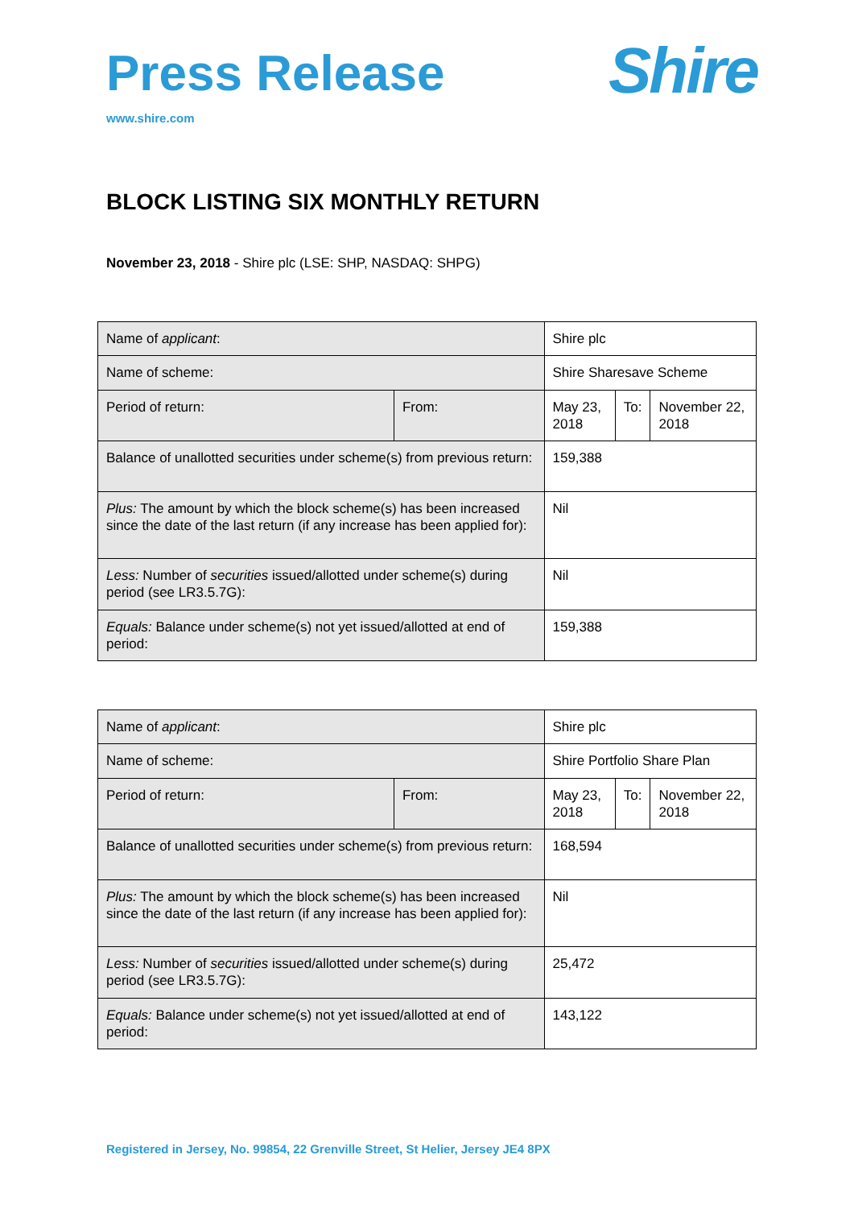Press Release
www.shire.com
Shire
BLOCK LISTING SIX MONTHLY RETURN
November 23, 2018 - Shire plc (LSE: SHP, NASDAQ: SHPG)
| Name of applicant : | | Shire plc | | |
| Name of scheme: | | Shire Sharesave Scheme | | |
| Period of return: | From: | May 23, 2018 | To: | November 22, 2018 |
| Balance of unallotted securities under scheme(s) from previous return: | | 159,388 | | |
| Plus: The amount by which the block scheme(s) has been increased since the date of the last return (if any increase has been applied for): | | Nil | | |
| Less: Number of securities issued/allotted under scheme(s) during period (see LR3.5.7G): | | Nil | | |
| Equals: Balance under scheme(s) not yet issued/allotted at end of period: | | 159,388 | | |
| Name of applicant : | | Shire plc | | |
| Name of scheme: | | Shire Portfolio Share Plan | | |
| Period of return: | From: | May 23, 2018 | To: | November 22, 2018 |
| Balance of unallotted securities under scheme(s) from previous return: | | 168,594 | | |
| Plus: The amount by which the block scheme(s) has been increased since the date of the last return (if any increase has been applied for): | | Nil | | |
| Less: Number of securities issued/allotted under scheme(s) during period (see LR3.5.7G): | | 25,472 | | |
| Equals: Balance under scheme(s) not yet issued/allotted at end of period: | | 143,122 | | |
Registered in Jersey, No. 99854, 22 Grenville Street, St Helier, Jersey JE4 8PX